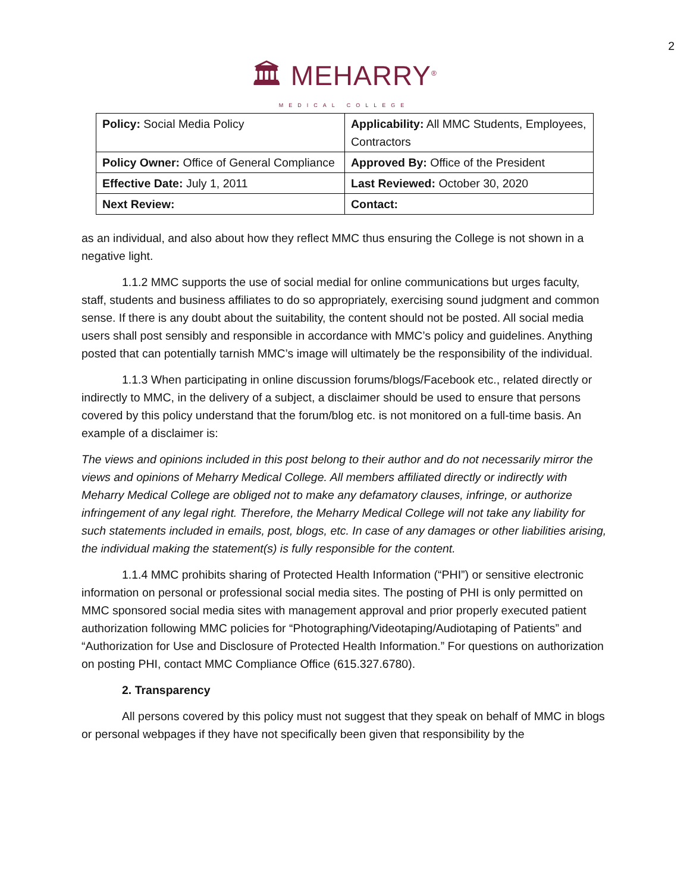2
🏛 MEHARRY<sup>®</sup>
MEDICAL COLLEGE
| Policy: Social Media Policy | Applicability: All MMC Students, Employees, Contractors |
| Policy Owner: Office of General Compliance | Approved By: Office of the President |
| Effective Date: July 1, 2011 | Last Reviewed: October 30, 2020 |
| Next Review: | Contact: |
as an individual, and also about how they reflect MMC thus ensuring the College is not shown in a negative light.
1.1.2 MMC supports the use of social medial for online communications but urges faculty, staff, students and business affiliates to do so appropriately, exercising sound judgment and common sense. If there is any doubt about the suitability, the content should not be posted. All social media users shall post sensibly and responsible in accordance with MMC’s policy and guidelines. Anything posted that can potentially tarnish MMC’s image will ultimately be the responsibility of the individual.
1.1.3 When participating in online discussion forums/blogs/Facebook etc., related directly or indirectly to MMC, in the delivery of a subject, a disclaimer should be used to ensure that persons covered by this policy understand that the forum/blog etc. is not monitored on a full-time basis. An example of a disclaimer is:
The views and opinions included in this post belong to their author and do not necessarily mirror the views and opinions of Meharry Medical College. All members affiliated directly or indirectly with Meharry Medical College are obliged not to make any defamatory clauses, infringe, or authorize infringement of any legal right. Therefore, the Meharry Medical College will not take any liability for such statements included in emails, post, blogs, etc. In case of any damages or other liabilities arising, the individual making the statement(s) is fully responsible for the content.
1.1.4 MMC prohibits sharing of Protected Health Information (“PHI”) or sensitive electronic information on personal or professional social media sites. The posting of PHI is only permitted on MMC sponsored social media sites with management approval and prior properly executed patient authorization following MMC policies for “Photographing/Videotaping/Audiotaping of Patients” and “Authorization for Use and Disclosure of Protected Health Information.” For questions on authorization on posting PHI, contact MMC Compliance Office (615.327.6780).
2. Transparency
All persons covered by this policy must not suggest that they speak on behalf of MMC in blogs or personal webpages if they have not specifically been given that responsibility by the